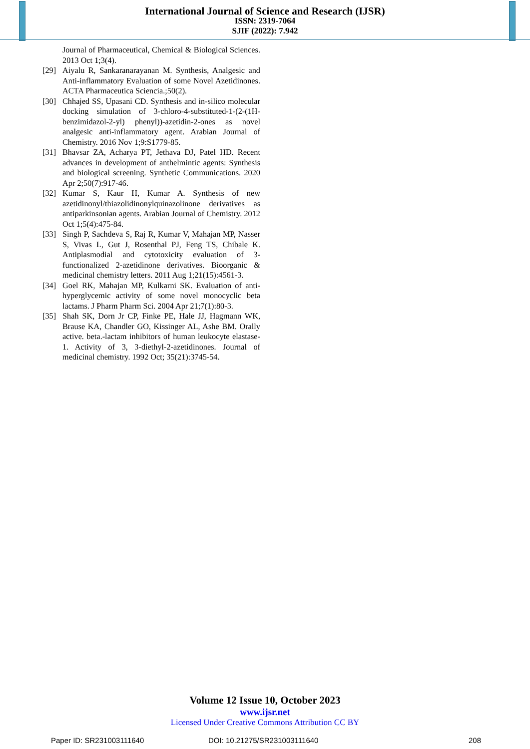International Journal of Science and Research (IJSR)
ISSN: 2319-7064
SJIF (2022): 7.942
Journal of Pharmaceutical, Chemical & Biological Sciences. 2013 Oct 1;3(4).
[29] Aiyalu R, Sankaranarayanan M. Synthesis, Analgesic and Anti-inflammatory Evaluation of some Novel Azetidinones. ACTA Pharmaceutica Sciencia.;50(2).
[30] Chhajed SS, Upasani CD. Synthesis and in-silico molecular docking simulation of 3-chloro-4-substituted-1-(2-(1H-benzimidazol-2-yl) phenyl))-azetidin-2-ones as novel analgesic anti-inflammatory agent. Arabian Journal of Chemistry. 2016 Nov 1;9:S1779-85.
[31] Bhavsar ZA, Acharya PT, Jethava DJ, Patel HD. Recent advances in development of anthelmintic agents: Synthesis and biological screening. Synthetic Communications. 2020 Apr 2;50(7):917-46.
[32] Kumar S, Kaur H, Kumar A. Synthesis of new azetidinonyl/thiazolidinonylquinazolinone derivatives as antiparkinsonian agents. Arabian Journal of Chemistry. 2012 Oct 1;5(4):475-84.
[33] Singh P, Sachdeva S, Raj R, Kumar V, Mahajan MP, Nasser S, Vivas L, Gut J, Rosenthal PJ, Feng TS, Chibale K. Antiplasmodial and cytotoxicity evaluation of 3-functionalized 2-azetidinone derivatives. Bioorganic & medicinal chemistry letters. 2011 Aug 1;21(15):4561-3.
[34] Goel RK, Mahajan MP, Kulkarni SK. Evaluation of anti-hyperglycemic activity of some novel monocyclic beta lactams. J Pharm Pharm Sci. 2004 Apr 21;7(1):80-3.
[35] Shah SK, Dorn Jr CP, Finke PE, Hale JJ, Hagmann WK, Brause KA, Chandler GO, Kissinger AL, Ashe BM. Orally active. beta.-lactam inhibitors of human leukocyte elastase-1. Activity of 3, 3-diethyl-2-azetidinones. Journal of medicinal chemistry. 1992 Oct; 35(21):3745-54.
Volume 12 Issue 10, October 2023
www.ijsr.net
Licensed Under Creative Commons Attribution CC BY
Paper ID: SR231003111640 DOI: 10.21275/SR231003111640 208